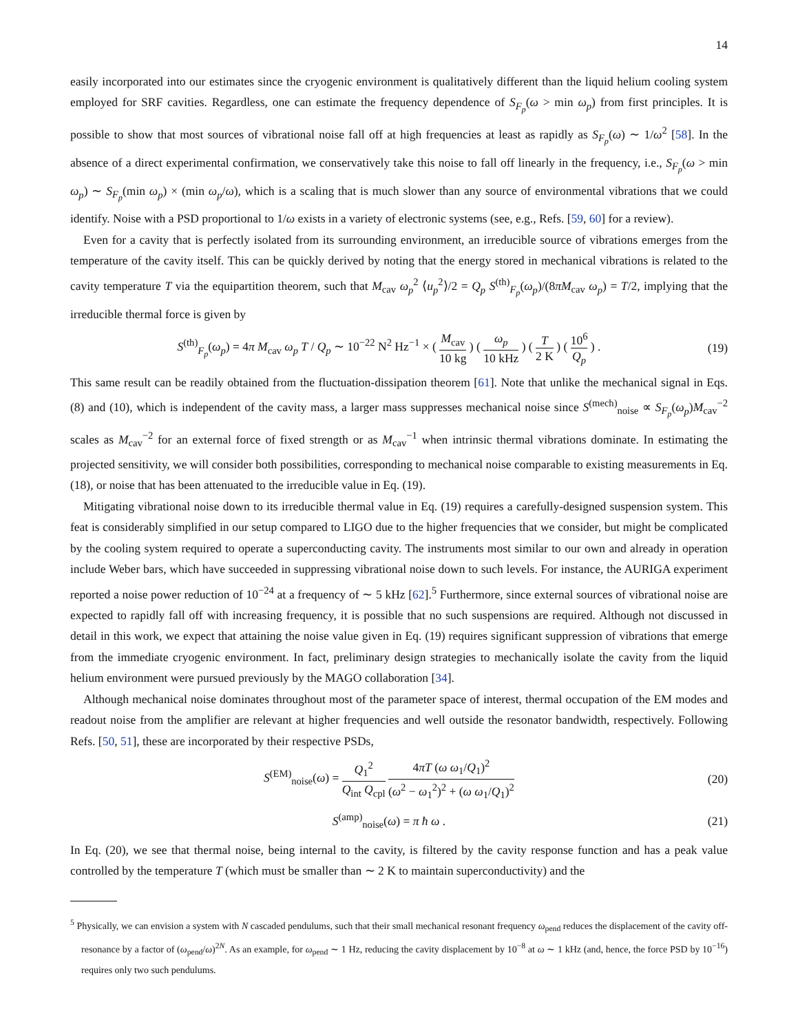14
easily incorporated into our estimates since the cryogenic environment is qualitatively different than the liquid helium cooling system employed for SRF cavities. Regardless, one can estimate the frequency dependence of S<sub>F<sub>p</sub></sub>(ω > min ω<sub>p</sub>) from first principles. It is possible to show that most sources of vibrational noise fall off at high frequencies at least as rapidly as S<sub>F<sub>p</sub></sub>(ω) ∼ 1/ω<sup>2</sup> [58]. In the absence of a direct experimental confirmation, we conservatively take this noise to fall off linearly in the frequency, i.e., S<sub>F<sub>p</sub></sub>(ω > min ω<sub>p</sub>) ∼ S<sub>F<sub>p</sub></sub>(min ω<sub>p</sub>) × (min ω<sub>p</sub>/ω), which is a scaling that is much slower than any source of environmental vibrations that we could identify. Noise with a PSD proportional to 1/ω exists in a variety of electronic systems (see, e.g., Refs. [59, 60] for a review).
Even for a cavity that is perfectly isolated from its surrounding environment, an irreducible source of vibrations emerges from the temperature of the cavity itself. This can be quickly derived by noting that the energy stored in mechanical vibrations is related to the cavity temperature T via the equipartition theorem, such that M<sub>cav</sub> ω<sub>p</sub><sup>2</sup> ⟨u<sub>p</sub><sup>2</sup>⟩/2 = Q<sub>p</sub> S<sup>(th)</sup><sub>F<sub>p</sub></sub>(ω<sub>p</sub>)/(8πM<sub>cav</sub> ω<sub>p</sub>) = T/2, implying that the irreducible thermal force is given by
S<sup>(th)</sup><sub>F<sub>p</sub></sub>(ω<sub>p</sub>) = 4π M<sub>cav</sub> ω<sub>p</sub> T / Q<sub>p</sub> ∼ 10<sup>−22</sup> N<sup>2</sup> Hz<sup>−1</sup> × ( M<sub>cav</sub> 10 kg ) ( ω<sub>p</sub> 10 kHz ) ( T 2 K ) ( 10<sup>6</sup> Q<sub>p</sub> ) .
(19)
This same result can be readily obtained from the fluctuation-dissipation theorem [61]. Note that unlike the mechanical signal in Eqs. (8) and (10), which is independent of the cavity mass, a larger mass suppresses mechanical noise since S<sup>(mech)</sup><sub>noise</sub> ∝ S<sub>F<sub>p</sub></sub>(ω<sub>p</sub>)M<sub>cav</sub><sup>−2</sup> scales as M<sub>cav</sub><sup>−2</sup> for an external force of fixed strength or as M<sub>cav</sub><sup>−1</sup> when intrinsic thermal vibrations dominate. In estimating the projected sensitivity, we will consider both possibilities, corresponding to mechanical noise comparable to existing measurements in Eq. (18), or noise that has been attenuated to the irreducible value in Eq. (19).
Mitigating vibrational noise down to its irreducible thermal value in Eq. (19) requires a carefully-designed suspension system. This feat is considerably simplified in our setup compared to LIGO due to the higher frequencies that we consider, but might be complicated by the cooling system required to operate a superconducting cavity. The instruments most similar to our own and already in operation include Weber bars, which have succeeded in suppressing vibrational noise down to such levels. For instance, the AURIGA experiment reported a noise power reduction of 10<sup>−24</sup> at a frequency of ∼ 5 kHz [62].<sup>5</sup> Furthermore, since external sources of vibrational noise are expected to rapidly fall off with increasing frequency, it is possible that no such suspensions are required. Although not discussed in detail in this work, we expect that attaining the noise value given in Eq. (19) requires significant suppression of vibrations that emerge from the immediate cryogenic environment. In fact, preliminary design strategies to mechanically isolate the cavity from the liquid helium environment were pursued previously by the MAGO collaboration [34].
Although mechanical noise dominates throughout most of the parameter space of interest, thermal occupation of the EM modes and readout noise from the amplifier are relevant at higher frequencies and well outside the resonator bandwidth, respectively. Following Refs. [50, 51], these are incorporated by their respective PSDs,
S<sup>(EM)</sup><sub>noise</sub>(ω) = Q<sub>1</sub><sup>2</sup> Q<sub>int</sub> Q<sub>cpl</sub> 4πT (ω ω<sub>1</sub>/Q<sub>1</sub>)<sup>2</sup> (ω<sup>2</sup> − ω<sub>1</sub><sup>2</sup>)<sup>2</sup> + (ω ω<sub>1</sub>/Q<sub>1</sub>)<sup>2</sup>
(20)
S<sup>(amp)</sup><sub>noise</sub>(ω) = π ħ ω . (21)
In Eq. (20), we see that thermal noise, being internal to the cavity, is filtered by the cavity response function and has a peak value controlled by the temperature T (which must be smaller than ∼ 2 K to maintain superconductivity) and the
<sup>5</sup> Physically, we can envision a system with N cascaded pendulums, such that their small mechanical resonant frequency ω<sub>pend</sub> reduces the displacement of the cavity off-resonance by a factor of (ω<sub>pend</sub>/ω)<sup>2N</sup>. As an example, for ω<sub>pend</sub> ∼ 1 Hz, reducing the cavity displacement by 10<sup>−8</sup> at ω ∼ 1 kHz (and, hence, the force PSD by 10<sup>−16</sup>) requires only two such pendulums.